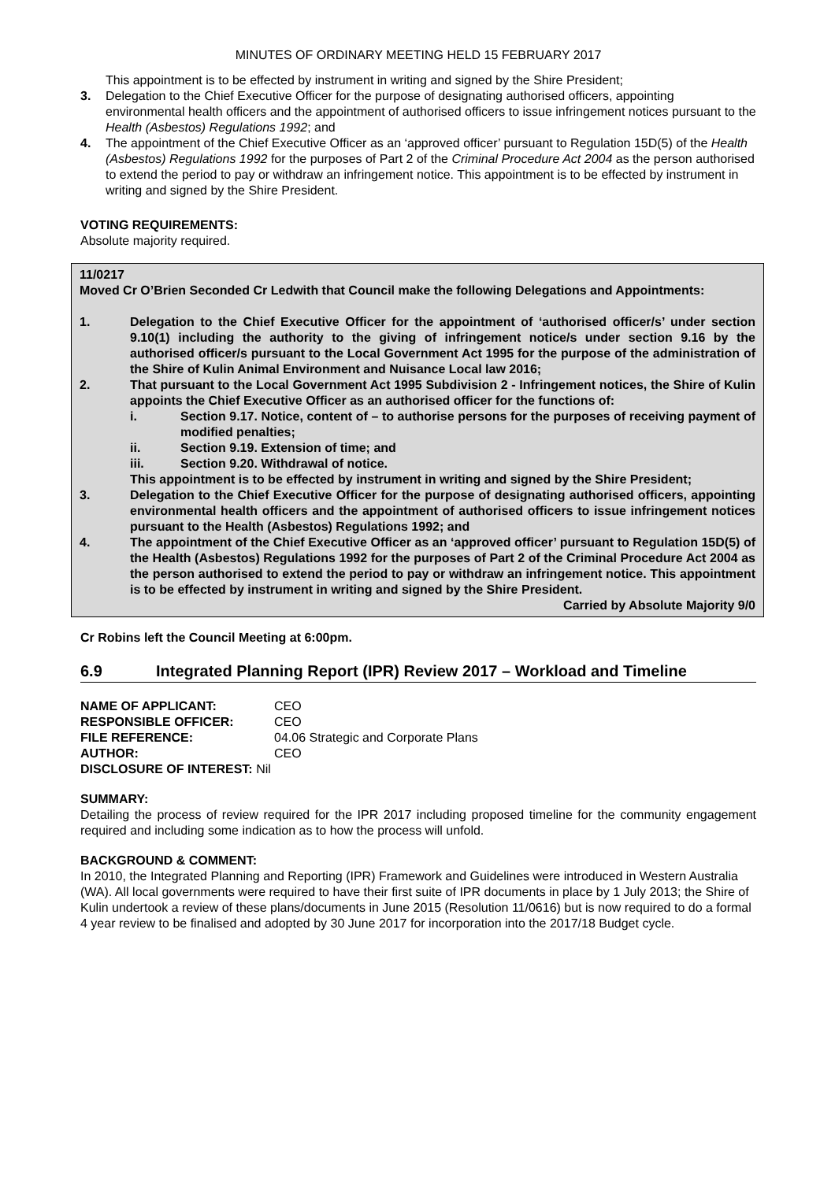MINUTES OF ORDINARY MEETING HELD 15 FEBRUARY 2017
This appointment is to be effected by instrument in writing and signed by the Shire President;
3. Delegation to the Chief Executive Officer for the purpose of designating authorised officers, appointing environmental health officers and the appointment of authorised officers to issue infringement notices pursuant to the Health (Asbestos) Regulations 1992; and
4. The appointment of the Chief Executive Officer as an ‘approved officer’ pursuant to Regulation 15D(5) of the Health (Asbestos) Regulations 1992 for the purposes of Part 2 of the Criminal Procedure Act 2004 as the person authorised to extend the period to pay or withdraw an infringement notice. This appointment is to be effected by instrument in writing and signed by the Shire President.
VOTING REQUIREMENTS:
Absolute majority required.
11/0217
Moved Cr O’Brien Seconded Cr Ledwith that Council make the following Delegations and Appointments:
1. Delegation to the Chief Executive Officer for the appointment of ‘authorised officer/s’ under section 9.10(1) including the authority to the giving of infringement notice/s under section 9.16 by the authorised officer/s pursuant to the Local Government Act 1995 for the purpose of the administration of the Shire of Kulin Animal Environment and Nuisance Local law 2016;
2. That pursuant to the Local Government Act 1995 Subdivision 2 - Infringement notices, the Shire of Kulin appoints the Chief Executive Officer as an authorised officer for the functions of:
i. Section 9.17. Notice, content of – to authorise persons for the purposes of receiving payment of modified penalties;
ii. Section 9.19. Extension of time; and
iii. Section 9.20. Withdrawal of notice.
This appointment is to be effected by instrument in writing and signed by the Shire President;
3. Delegation to the Chief Executive Officer for the purpose of designating authorised officers, appointing environmental health officers and the appointment of authorised officers to issue infringement notices pursuant to the Health (Asbestos) Regulations 1992; and
4. The appointment of the Chief Executive Officer as an ‘approved officer’ pursuant to Regulation 15D(5) of the Health (Asbestos) Regulations 1992 for the purposes of Part 2 of the Criminal Procedure Act 2004 as the person authorised to extend the period to pay or withdraw an infringement notice. This appointment is to be effected by instrument in writing and signed by the Shire President.
Carried by Absolute Majority 9/0
Cr Robins left the Council Meeting at 6:00pm.
6.9 Integrated Planning Report (IPR) Review 2017 – Workload and Timeline
NAME OF APPLICANT: CEO
RESPONSIBLE OFFICER: CEO
FILE REFERENCE: 04.06 Strategic and Corporate Plans
AUTHOR: CEO
DISCLOSURE OF INTEREST: Nil
SUMMARY:
Detailing the process of review required for the IPR 2017 including proposed timeline for the community engagement required and including some indication as to how the process will unfold.
BACKGROUND & COMMENT:
In 2010, the Integrated Planning and Reporting (IPR) Framework and Guidelines were introduced in Western Australia (WA). All local governments were required to have their first suite of IPR documents in place by 1 July 2013; the Shire of Kulin undertook a review of these plans/documents in June 2015 (Resolution 11/0616) but is now required to do a formal 4 year review to be finalised and adopted by 30 June 2017 for incorporation into the 2017/18 Budget cycle.